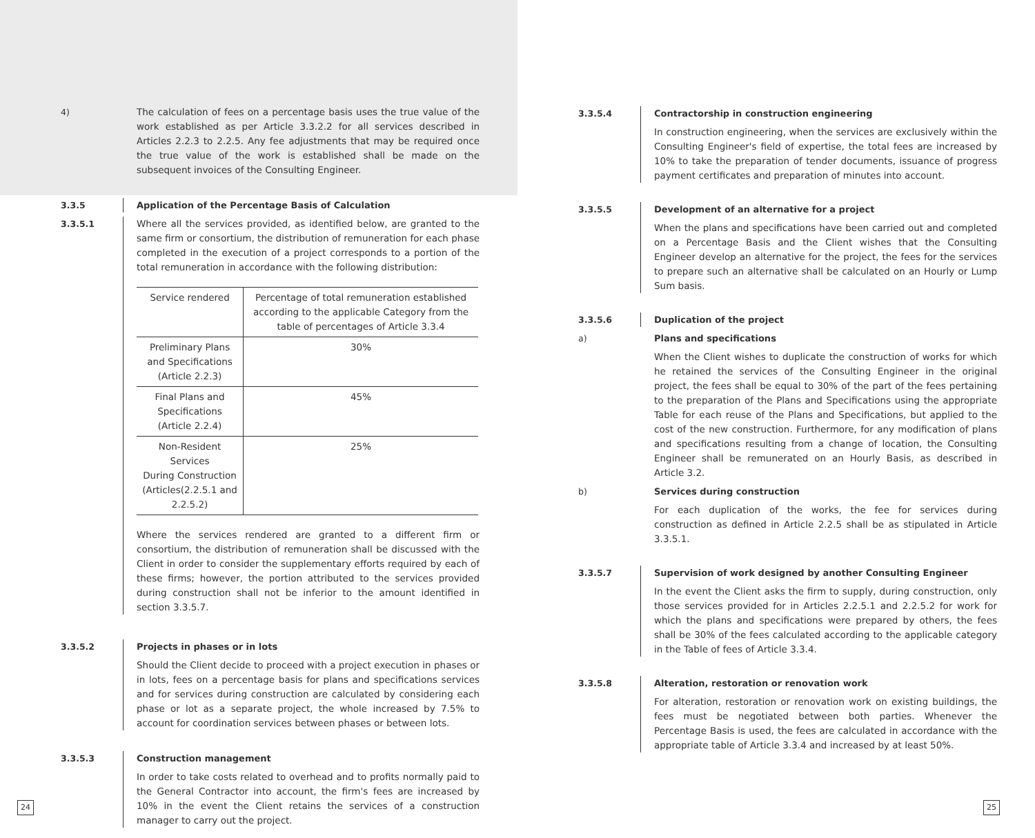4) The calculation of fees on a percentage basis uses the true value of the work established as per Article 3.3.2.2 for all services described in Articles 2.2.3 to 2.2.5. Any fee adjustments that may be required once the true value of the work is established shall be made on the subsequent invoices of the Consulting Engineer.
3.3.5 Application of the Percentage Basis of Calculation
3.3.5.1 Where all the services provided, as identified below, are granted to the same firm or consortium, the distribution of remuneration for each phase completed in the execution of a project corresponds to a portion of the total remuneration in accordance with the following distribution:
| Service rendered | Percentage of total remuneration established according to the applicable Category from the table of percentages of Article 3.3.4 |
| --- | --- |
| Preliminary Plans and Specifications (Article 2.2.3) | 30% |
| Final Plans and Specifications (Article 2.2.4) | 45% |
| Non-Resident Services During Construction (Articles(2.2.5.1 and 2.2.5.2) | 25% |
Where the services rendered are granted to a different firm or consortium, the distribution of remuneration shall be discussed with the Client in order to consider the supplementary efforts required by each of these firms; however, the portion attributed to the services provided during construction shall not be inferior to the amount identified in section 3.3.5.7.
3.3.5.2 Projects in phases or in lots
Should the Client decide to proceed with a project execution in phases or in lots, fees on a percentage basis for plans and specifications services and for services during construction are calculated by considering each phase or lot as a separate project, the whole increased by 7.5% to account for coordination services between phases or between lots.
3.3.5.3 Construction management
In order to take costs related to overhead and to profits normally paid to the General Contractor into account, the firm's fees are increased by 10% in the event the Client retains the services of a construction manager to carry out the project.
3.3.5.4 Contractorship in construction engineering
In construction engineering, when the services are exclusively within the Consulting Engineer's field of expertise, the total fees are increased by 10% to take the preparation of tender documents, issuance of progress payment certificates and preparation of minutes into account.
3.3.5.5 Development of an alternative for a project
When the plans and specifications have been carried out and completed on a Percentage Basis and the Client wishes that the Consulting Engineer develop an alternative for the project, the fees for the services to prepare such an alternative shall be calculated on an Hourly or Lump Sum basis.
3.3.5.6 Duplication of the project
a) Plans and specifications
When the Client wishes to duplicate the construction of works for which he retained the services of the Consulting Engineer in the original project, the fees shall be equal to 30% of the part of the fees pertaining to the preparation of the Plans and Specifications using the appropriate Table for each reuse of the Plans and Specifications, but applied to the cost of the new construction. Furthermore, for any modification of plans and specifications resulting from a change of location, the Consulting Engineer shall be remunerated on an Hourly Basis, as described in Article 3.2.
b) Services during construction
For each duplication of the works, the fee for services during construction as defined in Article 2.2.5 shall be as stipulated in Article 3.3.5.1.
3.3.5.7 Supervision of work designed by another Consulting Engineer
In the event the Client asks the firm to supply, during construction, only those services provided for in Articles 2.2.5.1 and 2.2.5.2 for work for which the plans and specifications were prepared by others, the fees shall be 30% of the fees calculated according to the applicable category in the Table of fees of Article 3.3.4.
3.3.5.8 Alteration, restoration or renovation work
For alteration, restoration or renovation work on existing buildings, the fees must be negotiated between both parties. Whenever the Percentage Basis is used, the fees are calculated in accordance with the appropriate table of Article 3.3.4 and increased by at least 50%.
24 25